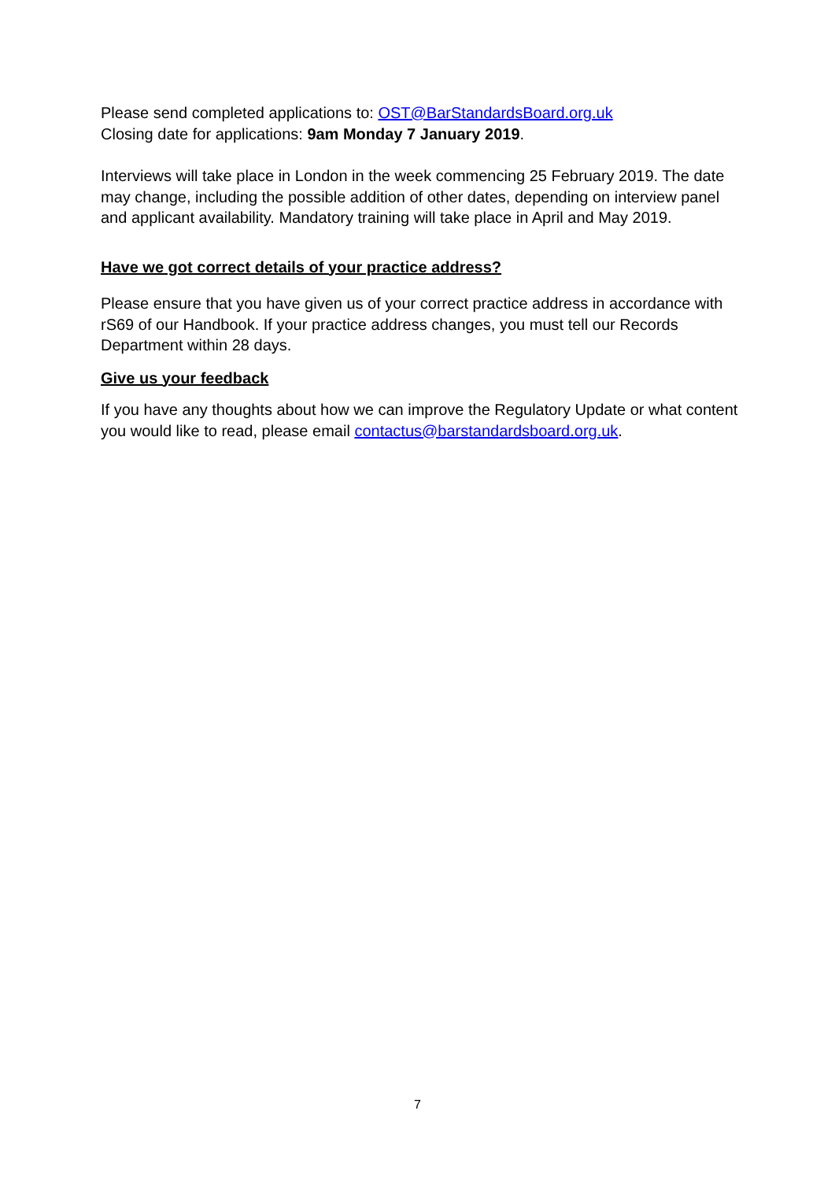Please send completed applications to: OST@BarStandardsBoard.org.uk
Closing date for applications: 9am Monday 7 January 2019.
Interviews will take place in London in the week commencing 25 February 2019. The date may change, including the possible addition of other dates, depending on interview panel and applicant availability. Mandatory training will take place in April and May 2019.
Have we got correct details of your practice address?
Please ensure that you have given us of your correct practice address in accordance with rS69 of our Handbook. If your practice address changes, you must tell our Records Department within 28 days.
Give us your feedback
If you have any thoughts about how we can improve the Regulatory Update or what content you would like to read, please email contactus@barstandardsboard.org.uk.
7